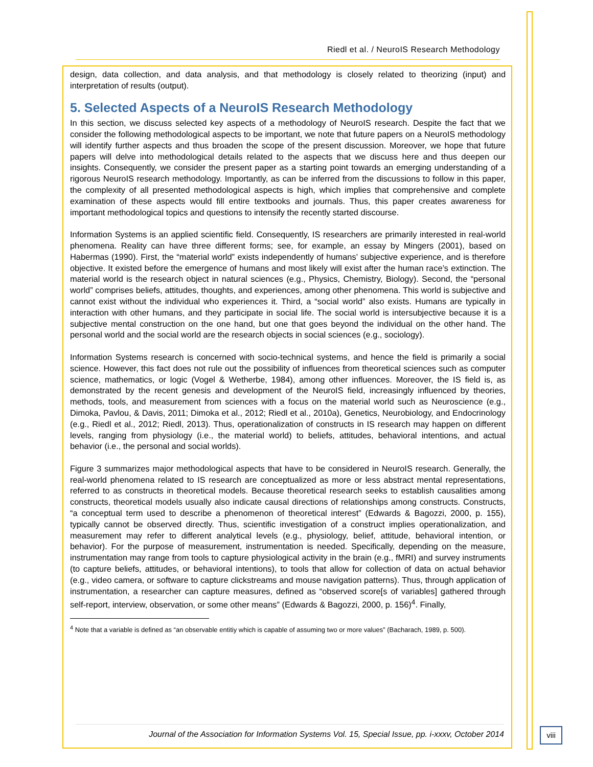Riedl et al. / NeuroIS Research Methodology
design, data collection, and data analysis, and that methodology is closely related to theorizing (input) and interpretation of results (output).
5. Selected Aspects of a NeuroIS Research Methodology
In this section, we discuss selected key aspects of a methodology of NeuroIS research. Despite the fact that we consider the following methodological aspects to be important, we note that future papers on a NeuroIS methodology will identify further aspects and thus broaden the scope of the present discussion. Moreover, we hope that future papers will delve into methodological details related to the aspects that we discuss here and thus deepen our insights. Consequently, we consider the present paper as a starting point towards an emerging understanding of a rigorous NeuroIS research methodology. Importantly, as can be inferred from the discussions to follow in this paper, the complexity of all presented methodological aspects is high, which implies that comprehensive and complete examination of these aspects would fill entire textbooks and journals. Thus, this paper creates awareness for important methodological topics and questions to intensify the recently started discourse.
Information Systems is an applied scientific field. Consequently, IS researchers are primarily interested in real-world phenomena. Reality can have three different forms; see, for example, an essay by Mingers (2001), based on Habermas (1990). First, the “material world” exists independently of humans’ subjective experience, and is therefore objective. It existed before the emergence of humans and most likely will exist after the human race’s extinction. The material world is the research object in natural sciences (e.g., Physics, Chemistry, Biology). Second, the “personal world” comprises beliefs, attitudes, thoughts, and experiences, among other phenomena. This world is subjective and cannot exist without the individual who experiences it. Third, a “social world” also exists. Humans are typically in interaction with other humans, and they participate in social life. The social world is intersubjective because it is a subjective mental construction on the one hand, but one that goes beyond the individual on the other hand. The personal world and the social world are the research objects in social sciences (e.g., sociology).
Information Systems research is concerned with socio-technical systems, and hence the field is primarily a social science. However, this fact does not rule out the possibility of influences from theoretical sciences such as computer science, mathematics, or logic (Vogel & Wetherbe, 1984), among other influences. Moreover, the IS field is, as demonstrated by the recent genesis and development of the NeuroIS field, increasingly influenced by theories, methods, tools, and measurement from sciences with a focus on the material world such as Neuroscience (e.g., Dimoka, Pavlou, & Davis, 2011; Dimoka et al., 2012; Riedl et al., 2010a), Genetics, Neurobiology, and Endocrinology (e.g., Riedl et al., 2012; Riedl, 2013). Thus, operationalization of constructs in IS research may happen on different levels, ranging from physiology (i.e., the material world) to beliefs, attitudes, behavioral intentions, and actual behavior (i.e., the personal and social worlds).
Figure 3 summarizes major methodological aspects that have to be considered in NeuroIS research. Generally, the real-world phenomena related to IS research are conceptualized as more or less abstract mental representations, referred to as constructs in theoretical models. Because theoretical research seeks to establish causalities among constructs, theoretical models usually also indicate causal directions of relationships among constructs. Constructs, “a conceptual term used to describe a phenomenon of theoretical interest” (Edwards & Bagozzi, 2000, p. 155), typically cannot be observed directly. Thus, scientific investigation of a construct implies operationalization, and measurement may refer to different analytical levels (e.g., physiology, belief, attitude, behavioral intention, or behavior). For the purpose of measurement, instrumentation is needed. Specifically, depending on the measure, instrumentation may range from tools to capture physiological activity in the brain (e.g., fMRI) and survey instruments (to capture beliefs, attitudes, or behavioral intentions), to tools that allow for collection of data on actual behavior (e.g., video camera, or software to capture clickstreams and mouse navigation patterns). Thus, through application of instrumentation, a researcher can capture measures, defined as “observed score[s of variables] gathered through self-report, interview, observation, or some other means” (Edwards & Bagozzi, 2000, p. 156)<sup>4</sup>. Finally,
<sup>4</sup> Note that a variable is defined as “an observable entitiy which is capable of assuming two or more values” (Bacharach, 1989, p. 500).
Journal of the Association for Information Systems Vol. 15, Special Issue, pp. i-xxxv, October 2014
viii